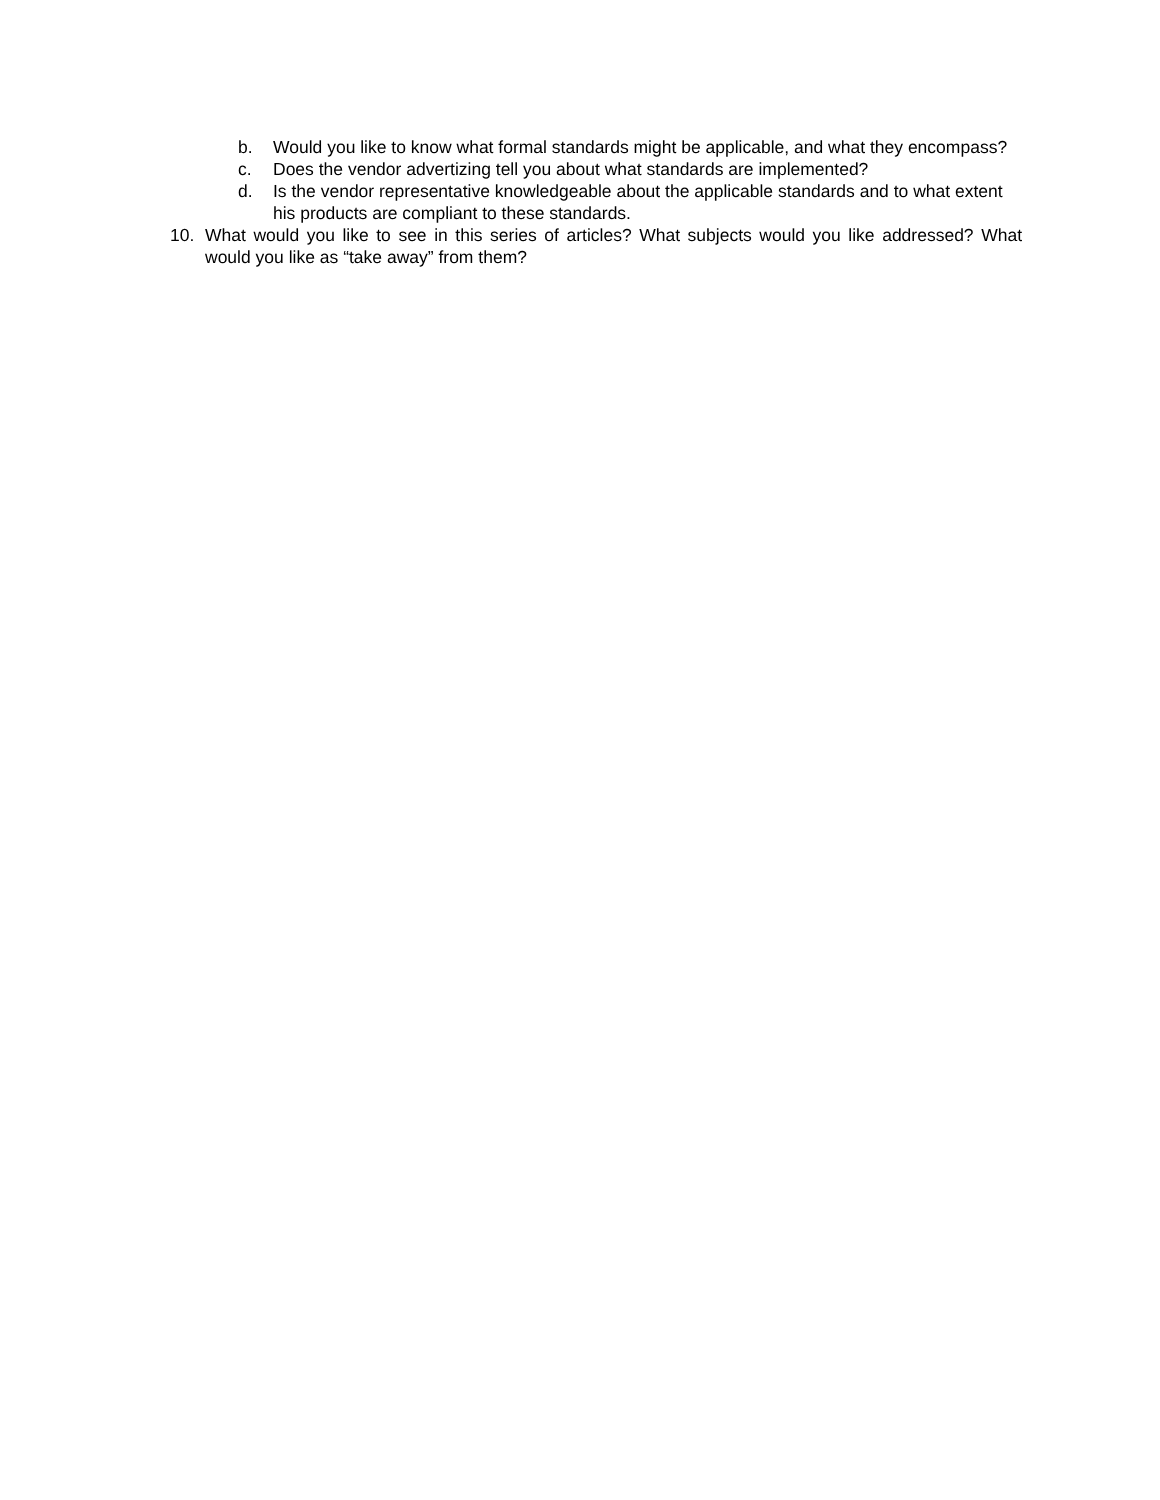b. Would you like to know what formal standards might be applicable, and what they encompass?
c. Does the vendor advertizing tell you about what standards are implemented?
d. Is the vendor representative knowledgeable about the applicable standards and to what extent his products are compliant to these standards.
10. What would you like to see in this series of articles? What subjects would you like addressed? What would you like as “take away” from them?